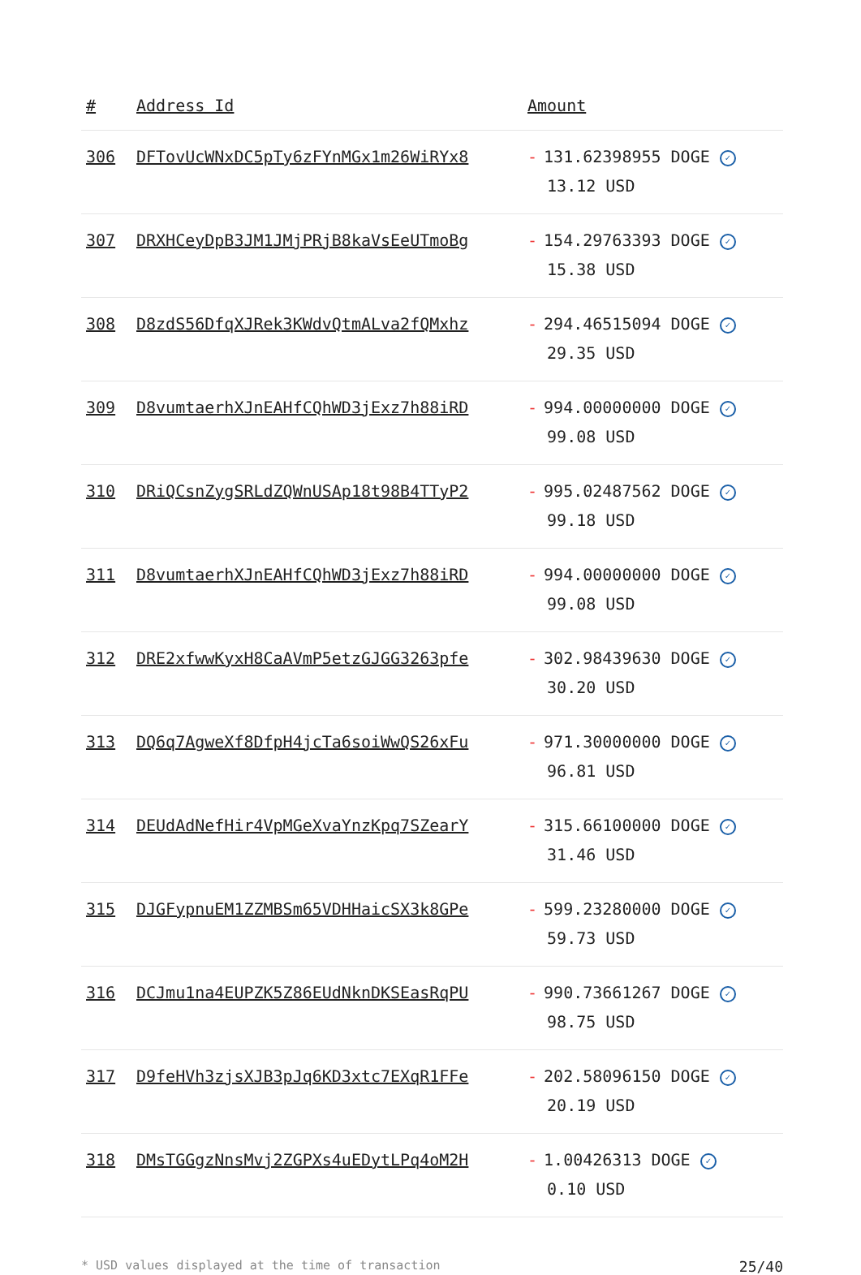| # | Address Id | Amount |
| --- | --- | --- |
| 306 | DFTovUcWNxDC5pTy6zFYnMGx1m26WiRYx8 | - 131.62398955 DOGE ✓ 13.12 USD |
| 307 | DRXHCeyDpB3JM1JMjPRjB8kaVsEeUTmoBg | - 154.29763393 DOGE ✓ 15.38 USD |
| 308 | D8zdS56DfqXJRek3KWdvQtmALva2fQMxhz | - 294.46515094 DOGE ✓ 29.35 USD |
| 309 | D8vumtaerhXJnEAHfCQhWD3jExz7h88iRD | - 994.00000000 DOGE ✓ 99.08 USD |
| 310 | DRiQCsnZygSRLdZQWnUSAp18t98B4TTyP2 | - 995.02487562 DOGE ✓ 99.18 USD |
| 311 | D8vumtaerhXJnEAHfCQhWD3jExz7h88iRD | - 994.00000000 DOGE ✓ 99.08 USD |
| 312 | DRE2xfwwKyxH8CaAVmP5etzGJGG3263pfe | - 302.98439630 DOGE ✓ 30.20 USD |
| 313 | DQ6q7AgweXf8DfpH4jcTa6soiWwQS26xFu | - 971.30000000 DOGE ✓ 96.81 USD |
| 314 | DEUdAdNefHir4VpMGeXvaYnzKpq7SZearY | - 315.66100000 DOGE ✓ 31.46 USD |
| 315 | DJGFypnuEM1ZZMBSm65VDHHaicSX3k8GPe | - 599.23280000 DOGE ✓ 59.73 USD |
| 316 | DCJmu1na4EUPZK5Z86EUdNknDKSEasRqPU | - 990.73661267 DOGE ✓ 98.75 USD |
| 317 | D9feHVh3zjsXJB3pJq6KD3xtc7EXqR1FFe | - 202.58096150 DOGE ✓ 20.19 USD |
| 318 | DMsTGGgzNnsMvj2ZGPXs4uEDytLPq4oM2H | - 1.00426313 DOGE ✓ 0.10 USD |
* USD values displayed at the time of transaction 25/40